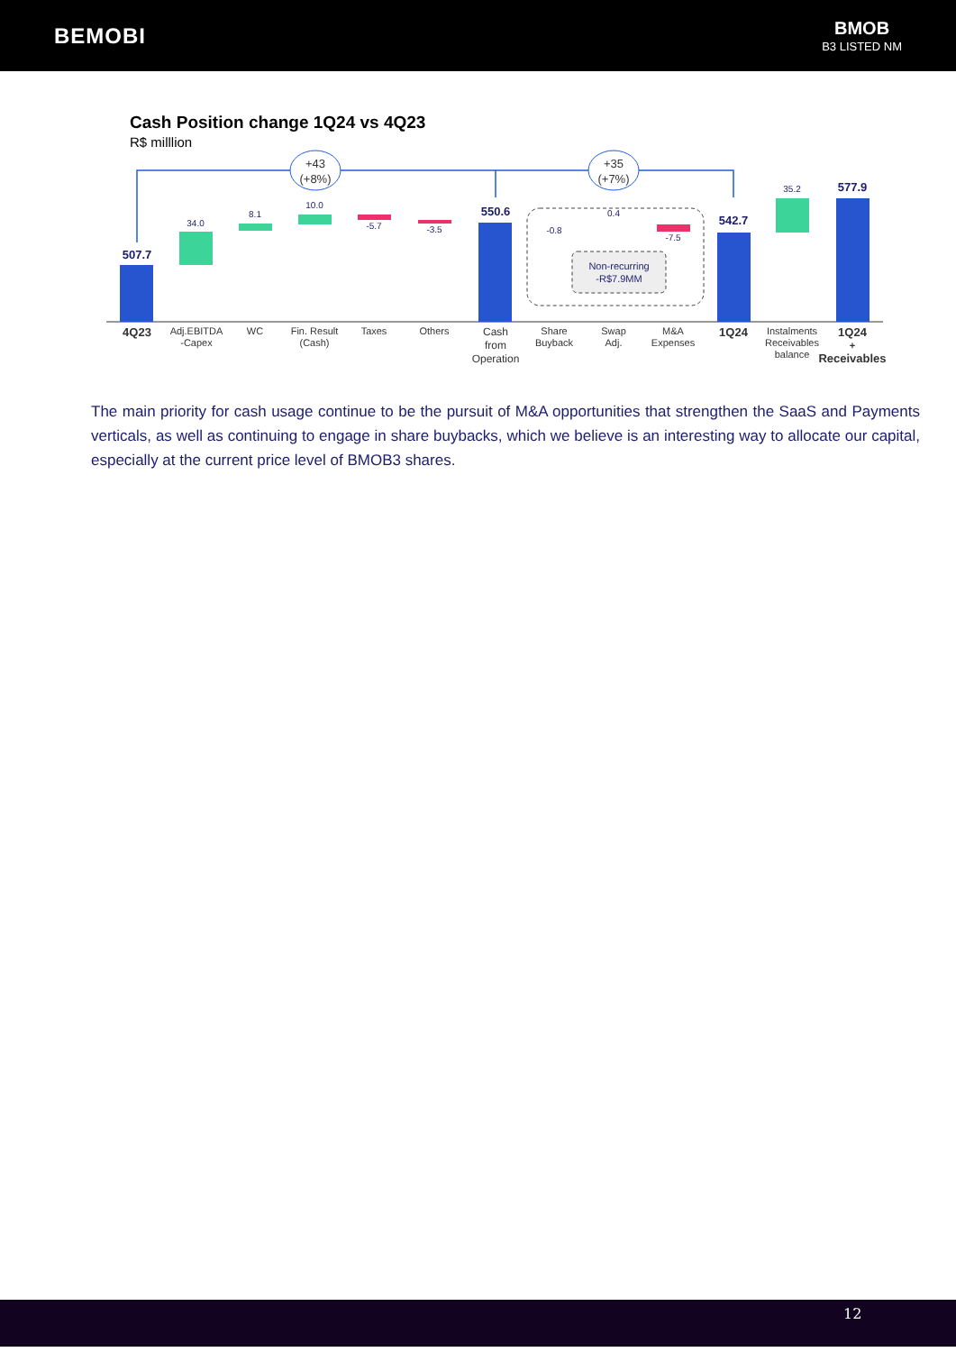BEMOBI
BMOB
B3 LISTED NM
Cash Position change 1Q24 vs 4Q23
R$ milllion
+43
(+8%)
+35
(+7%)
Non-recurring
-R$7.9MM
507.7
550.6
542.7
577.9
34.0
8.1
10.0
-5.7
-3.5
-0.8
0.4
-7.5
35.2
4Q23
Adj.EBITDA
-Capex
WC
Fin. Result
(Cash)
Taxes
Others
Cash
from
Operation
Share
Buyback
Swap
Adj.
M&A
Expenses
1Q24
Instalments
Receivables
balance
1Q24
+
Receivables
The main priority for cash usage continue to be the pursuit of M&A opportunities that strengthen the SaaS and Payments verticals, as well as continuing to engage in share buybacks, which we believe is an interesting way to allocate our capital, especially at the current price level of BMOB3 shares.
12